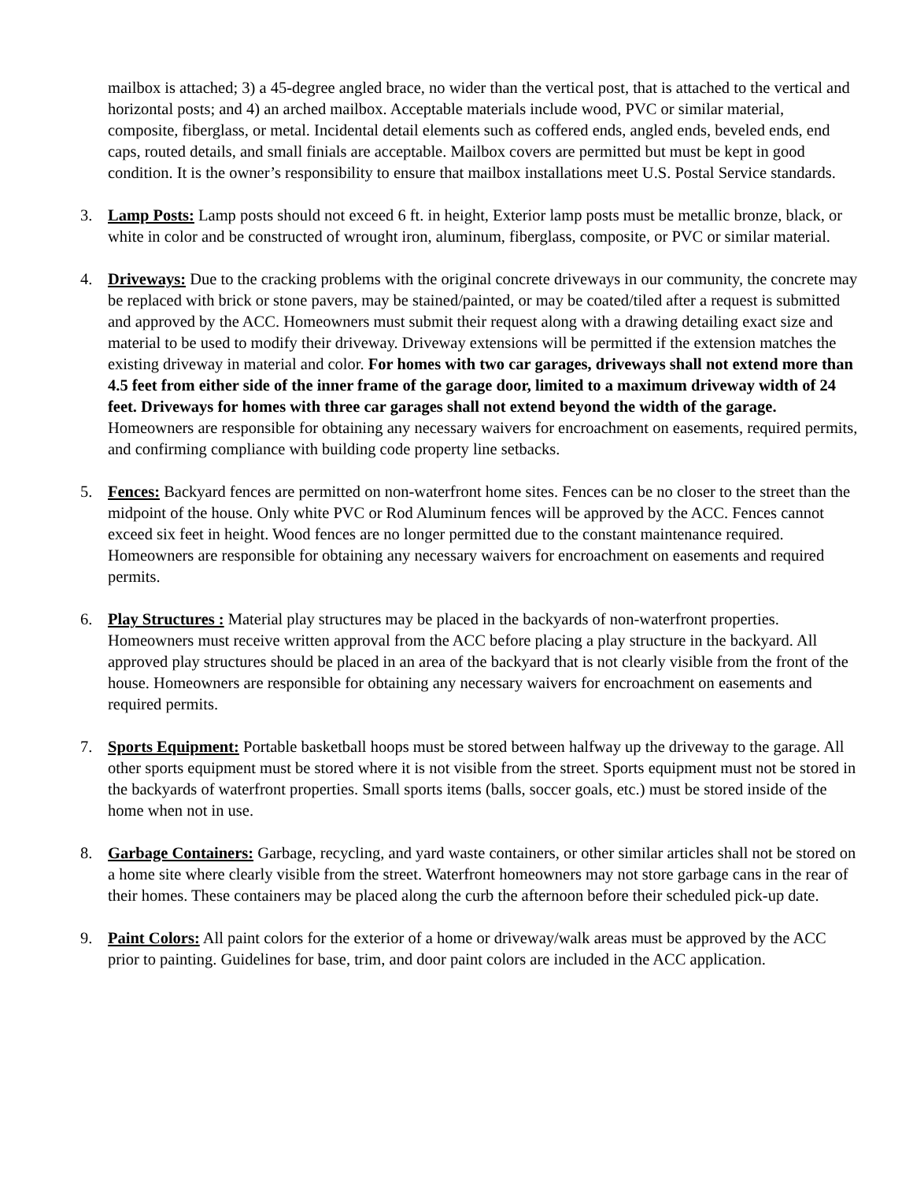mailbox is attached; 3) a 45-degree angled brace, no wider than the vertical post, that is attached to the vertical and horizontal posts; and 4) an arched mailbox. Acceptable materials include wood, PVC or similar material, composite, fiberglass, or metal. Incidental detail elements such as coffered ends, angled ends, beveled ends, end caps, routed details, and small finials are acceptable. Mailbox covers are permitted but must be kept in good condition. It is the owner’s responsibility to ensure that mailbox installations meet U.S. Postal Service standards.
3. Lamp Posts: Lamp posts should not exceed 6 ft. in height, Exterior lamp posts must be metallic bronze, black, or white in color and be constructed of wrought iron, aluminum, fiberglass, composite, or PVC or similar material.
4. Driveways: Due to the cracking problems with the original concrete driveways in our community, the concrete may be replaced with brick or stone pavers, may be stained/painted, or may be coated/tiled after a request is submitted and approved by the ACC. Homeowners must submit their request along with a drawing detailing exact size and material to be used to modify their driveway. Driveway extensions will be permitted if the extension matches the existing driveway in material and color. For homes with two car garages, driveways shall not extend more than 4.5 feet from either side of the inner frame of the garage door, limited to a maximum driveway width of 24 feet. Driveways for homes with three car garages shall not extend beyond the width of the garage. Homeowners are responsible for obtaining any necessary waivers for encroachment on easements, required permits, and confirming compliance with building code property line setbacks.
5. Fences: Backyard fences are permitted on non-waterfront home sites. Fences can be no closer to the street than the midpoint of the house. Only white PVC or Rod Aluminum fences will be approved by the ACC. Fences cannot exceed six feet in height. Wood fences are no longer permitted due to the constant maintenance required. Homeowners are responsible for obtaining any necessary waivers for encroachment on easements and required permits.
6. Play Structures : Material play structures may be placed in the backyards of non-waterfront properties. Homeowners must receive written approval from the ACC before placing a play structure in the backyard. All approved play structures should be placed in an area of the backyard that is not clearly visible from the front of the house. Homeowners are responsible for obtaining any necessary waivers for encroachment on easements and required permits.
7. Sports Equipment: Portable basketball hoops must be stored between halfway up the driveway to the garage. All other sports equipment must be stored where it is not visible from the street. Sports equipment must not be stored in the backyards of waterfront properties. Small sports items (balls, soccer goals, etc.) must be stored inside of the home when not in use.
8. Garbage Containers: Garbage, recycling, and yard waste containers, or other similar articles shall not be stored on a home site where clearly visible from the street. Waterfront homeowners may not store garbage cans in the rear of their homes. These containers may be placed along the curb the afternoon before their scheduled pick-up date.
9. Paint Colors: All paint colors for the exterior of a home or driveway/walk areas must be approved by the ACC prior to painting. Guidelines for base, trim, and door paint colors are included in the ACC application.